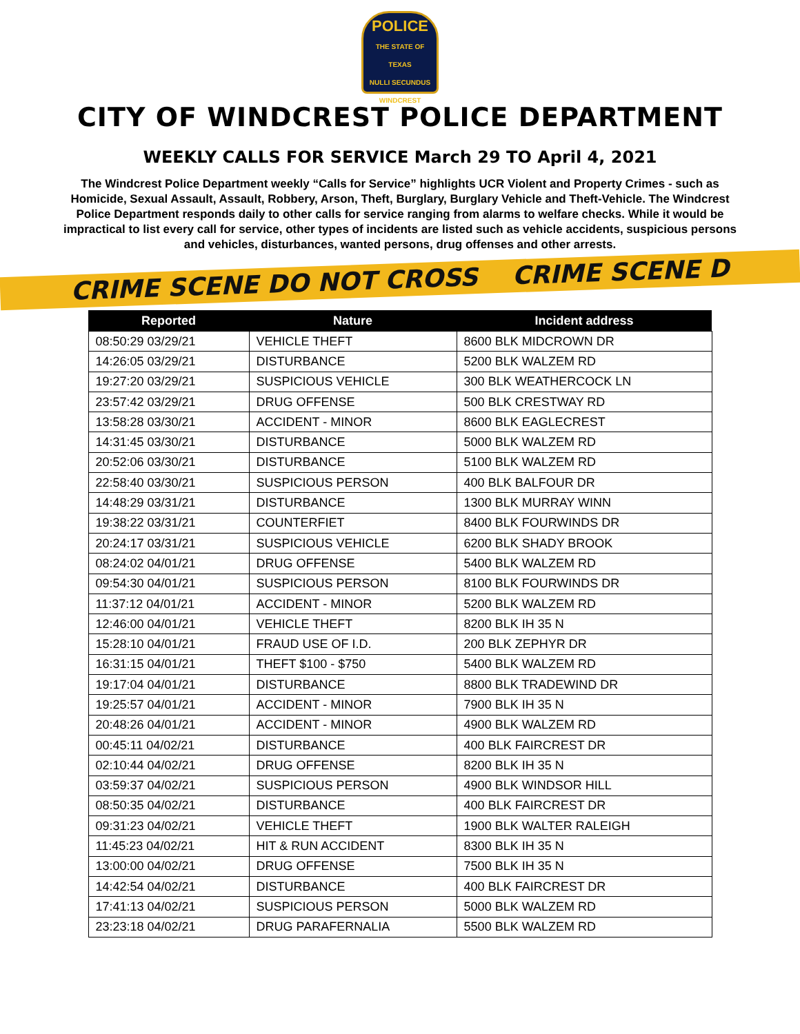POLICE
THE STATE OF TEXAS
NULLI SECUNDUS
WINDCREST
CITY OF WINDCREST POLICE DEPARTMENT
WEEKLY CALLS FOR SERVICE March 29 TO April 4, 2021
The Windcrest Police Department weekly “Calls for Service” highlights UCR Violent and Property Crimes - such as Homicide, Sexual Assault, Assault, Robbery, Arson, Theft, Burglary, Burglary Vehicle and Theft-Vehicle. The Windcrest Police Department responds daily to other calls for service ranging from alarms to welfare checks. While it would be impractical to list every call for service, other types of incidents are listed such as vehicle accidents, suspicious persons and vehicles, disturbances, wanted persons, drug offenses and other arrests.
CRIME SCENE DO NOT CROSS CRIME SCENE D
| Reported | Nature | Incident address |
| --- | --- | --- |
| 08:50:29 03/29/21 | VEHICLE THEFT | 8600 BLK MIDCROWN DR |
| 14:26:05 03/29/21 | DISTURBANCE | 5200 BLK WALZEM RD |
| 19:27:20 03/29/21 | SUSPICIOUS VEHICLE | 300 BLK WEATHERCOCK LN |
| 23:57:42 03/29/21 | DRUG OFFENSE | 500 BLK CRESTWAY RD |
| 13:58:28 03/30/21 | ACCIDENT - MINOR | 8600 BLK EAGLECREST |
| 14:31:45 03/30/21 | DISTURBANCE | 5000 BLK WALZEM RD |
| 20:52:06 03/30/21 | DISTURBANCE | 5100 BLK WALZEM RD |
| 22:58:40 03/30/21 | SUSPICIOUS PERSON | 400 BLK BALFOUR DR |
| 14:48:29 03/31/21 | DISTURBANCE | 1300 BLK MURRAY WINN |
| 19:38:22 03/31/21 | COUNTERFIET | 8400 BLK FOURWINDS DR |
| 20:24:17 03/31/21 | SUSPICIOUS VEHICLE | 6200 BLK SHADY BROOK |
| 08:24:02 04/01/21 | DRUG OFFENSE | 5400 BLK WALZEM RD |
| 09:54:30 04/01/21 | SUSPICIOUS PERSON | 8100 BLK FOURWINDS DR |
| 11:37:12 04/01/21 | ACCIDENT - MINOR | 5200 BLK WALZEM RD |
| 12:46:00 04/01/21 | VEHICLE THEFT | 8200 BLK IH 35 N |
| 15:28:10 04/01/21 | FRAUD USE OF I.D. | 200 BLK ZEPHYR DR |
| 16:31:15 04/01/21 | THEFT $100 - $750 | 5400 BLK WALZEM RD |
| 19:17:04 04/01/21 | DISTURBANCE | 8800 BLK TRADEWIND DR |
| 19:25:57 04/01/21 | ACCIDENT - MINOR | 7900 BLK IH 35 N |
| 20:48:26 04/01/21 | ACCIDENT - MINOR | 4900 BLK WALZEM RD |
| 00:45:11 04/02/21 | DISTURBANCE | 400 BLK FAIRCREST DR |
| 02:10:44 04/02/21 | DRUG OFFENSE | 8200 BLK IH 35 N |
| 03:59:37 04/02/21 | SUSPICIOUS PERSON | 4900 BLK WINDSOR HILL |
| 08:50:35 04/02/21 | DISTURBANCE | 400 BLK FAIRCREST DR |
| 09:31:23 04/02/21 | VEHICLE THEFT | 1900 BLK WALTER RALEIGH |
| 11:45:23 04/02/21 | HIT & RUN ACCIDENT | 8300 BLK IH 35 N |
| 13:00:00 04/02/21 | DRUG OFFENSE | 7500 BLK IH 35 N |
| 14:42:54 04/02/21 | DISTURBANCE | 400 BLK FAIRCREST DR |
| 17:41:13 04/02/21 | SUSPICIOUS PERSON | 5000 BLK WALZEM RD |
| 23:23:18 04/02/21 | DRUG PARAFERNALIA | 5500 BLK WALZEM RD |